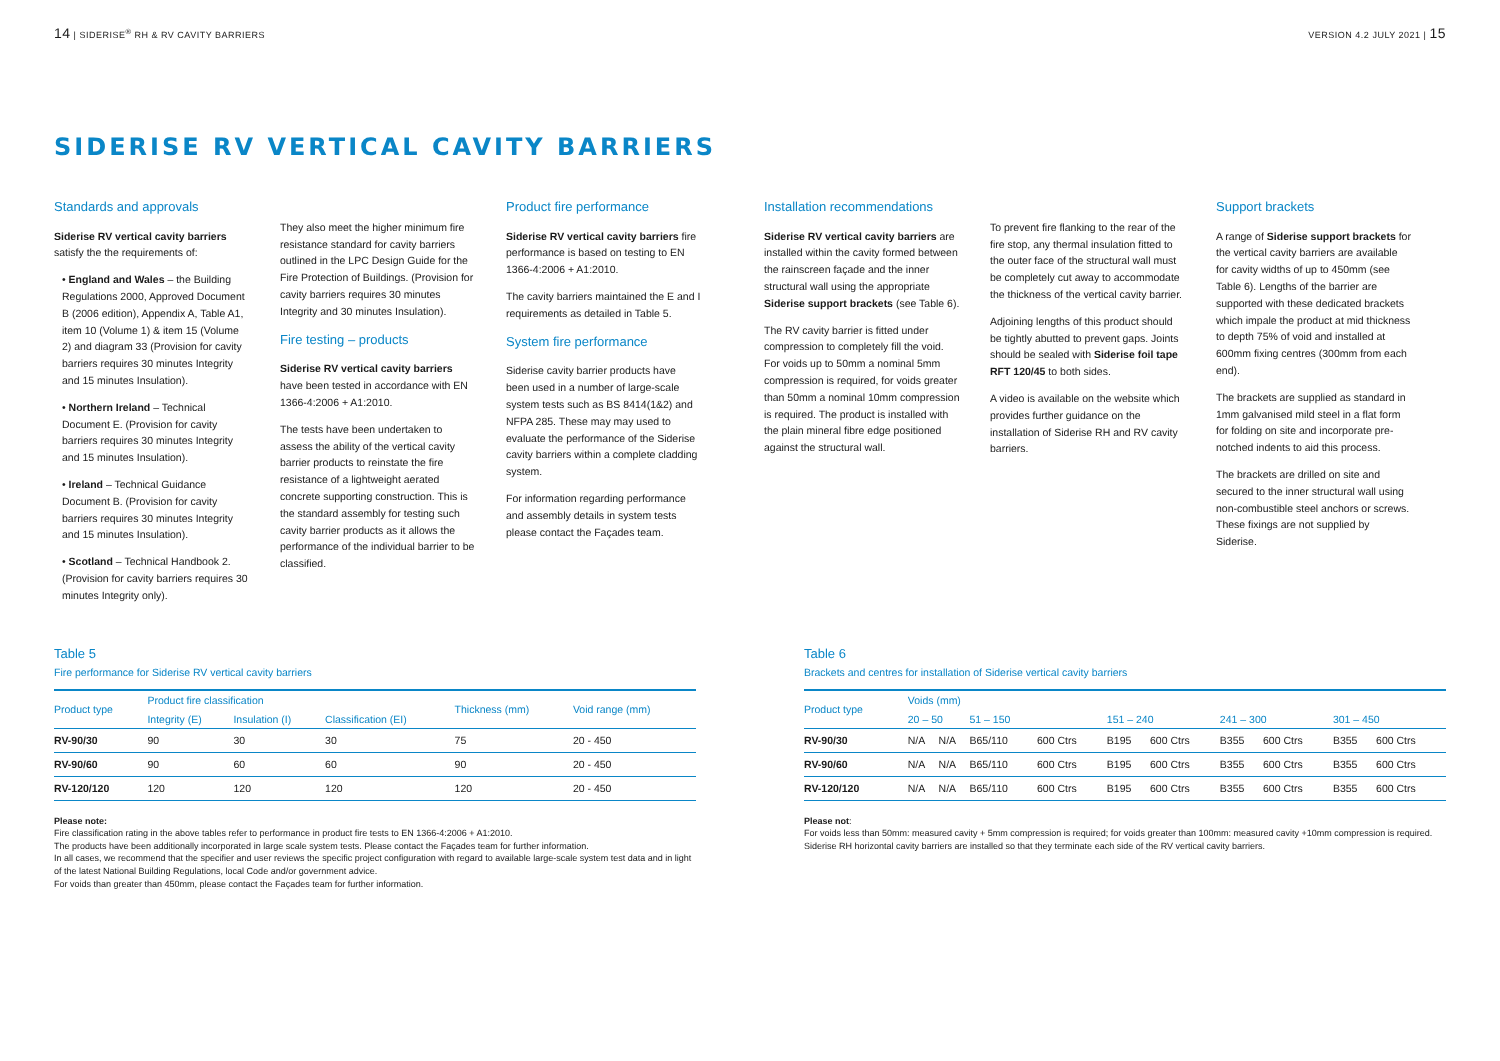14 | SIDERISE<sup>®</sup> RH & RV CAVITY BARRIERS VERSION 4.2 JULY 2021 | 15
SIDERISE RV VERTICAL CAVITY BARRIERS
Standards and approvals
Siderise RV vertical cavity barriers satisfy the the requirements of:
• England and Wales – the Building Regulations 2000, Approved Document B (2006 edition), Appendix A, Table A1, item 10 (Volume 1) & item 15 (Volume 2) and diagram 33 (Provision for cavity barriers requires 30 minutes Integrity and 15 minutes Insulation).
• Northern Ireland – Technical Document E. (Provision for cavity barriers requires 30 minutes Integrity and 15 minutes Insulation).
• Ireland – Technical Guidance Document B. (Provision for cavity barriers requires 30 minutes Integrity and 15 minutes Insulation).
• Scotland – Technical Handbook 2. (Provision for cavity barriers requires 30 minutes Integrity only).
They also meet the higher minimum fire resistance standard for cavity barriers outlined in the LPC Design Guide for the Fire Protection of Buildings. (Provision for cavity barriers requires 30 minutes Integrity and 30 minutes Insulation).
Fire testing – products
Siderise RV vertical cavity barriers have been tested in accordance with EN 1366-4:2006 + A1:2010.
The tests have been undertaken to assess the ability of the vertical cavity barrier products to reinstate the fire resistance of a lightweight aerated concrete supporting construction. This is the standard assembly for testing such cavity barrier products as it allows the performance of the individual barrier to be classified.
Product fire performance
Siderise RV vertical cavity barriers fire performance is based on testing to EN 1366-4:2006 + A1:2010.
The cavity barriers maintained the E and I requirements as detailed in Table 5.
System fire performance
Siderise cavity barrier products have been used in a number of large-scale system tests such as BS 8414(1&2) and NFPA 285. These may may used to evaluate the performance of the Siderise cavity barriers within a complete cladding system.
For information regarding performance and assembly details in system tests please contact the Façades team.
Installation recommendations
Siderise RV vertical cavity barriers are installed within the cavity formed between the rainscreen façade and the inner structural wall using the appropriate Siderise support brackets (see Table 6).
The RV cavity barrier is fitted under compression to completely fill the void. For voids up to 50mm a nominal 5mm compression is required, for voids greater than 50mm a nominal 10mm compression is required. The product is installed with the plain mineral fibre edge positioned against the structural wall.
To prevent fire flanking to the rear of the fire stop, any thermal insulation fitted to the outer face of the structural wall must be completely cut away to accommodate the thickness of the vertical cavity barrier.
Adjoining lengths of this product should be tightly abutted to prevent gaps. Joints should be sealed with Siderise foil tape RFT 120/45 to both sides.
A video is available on the website which provides further guidance on the installation of Siderise RH and RV cavity barriers.
Support brackets
A range of Siderise support brackets for the vertical cavity barriers are available for cavity widths of up to 450mm (see Table 6). Lengths of the barrier are supported with these dedicated brackets which impale the product at mid thickness to depth 75% of void and installed at 600mm fixing centres (300mm from each end).
The brackets are supplied as standard in 1mm galvanised mild steel in a flat form for folding on site and incorporate pre-notched indents to aid this process.
The brackets are drilled on site and secured to the inner structural wall using non-combustible steel anchors or screws. These fixings are not supplied by Siderise.
Table 5
Fire performance for Siderise RV vertical cavity barriers
| Product type | Product fire classification | | | Thickness (mm) | Void range (mm) |
| --- | --- | --- | --- | --- | --- |
| | Integrity (E) | Insulation (I) | Classification (EI) | | |
| RV-90/30 | 90 | 30 | 30 | 75 | 20 - 450 |
| RV-90/60 | 90 | 60 | 60 | 90 | 20 - 450 |
| RV-120/120 | 120 | 120 | 120 | 120 | 20 - 450 |
Please note:
Fire classification rating in the above tables refer to performance in product fire tests to EN 1366-4:2006 + A1:2010.
The products have been additionally incorporated in large scale system tests. Please contact the Façades team for further information.
In all cases, we recommend that the specifier and user reviews the specific project configuration with regard to available large-scale system test data and in light of the latest National Building Regulations, local Code and/or government advice.
For voids than greater than 450mm, please contact the Façades team for further information.
Table 6
Brackets and centres for installation of Siderise vertical cavity barriers
| Product type | Voids (mm) | | | | | | | | | |
| --- | --- | --- | --- | --- | --- | --- | --- | --- | --- | --- |
| | 20 – 50 | | 51 – 150 | | 151 – 240 | | 241 – 300 | | 301 – 450 | |
| RV-90/30 | N/A | N/A | B65/110 | 600 Ctrs | B195 | 600 Ctrs | B355 | 600 Ctrs | B355 | 600 Ctrs |
| RV-90/60 | N/A | N/A | B65/110 | 600 Ctrs | B195 | 600 Ctrs | B355 | 600 Ctrs | B355 | 600 Ctrs |
| RV-120/120 | N/A | N/A | B65/110 | 600 Ctrs | B195 | 600 Ctrs | B355 | 600 Ctrs | B355 | 600 Ctrs |
Please not:
For voids less than 50mm: measured cavity + 5mm compression is required; for voids greater than 100mm: measured cavity +10mm compression is required.
Siderise RH horizontal cavity barriers are installed so that they terminate each side of the RV vertical cavity barriers.